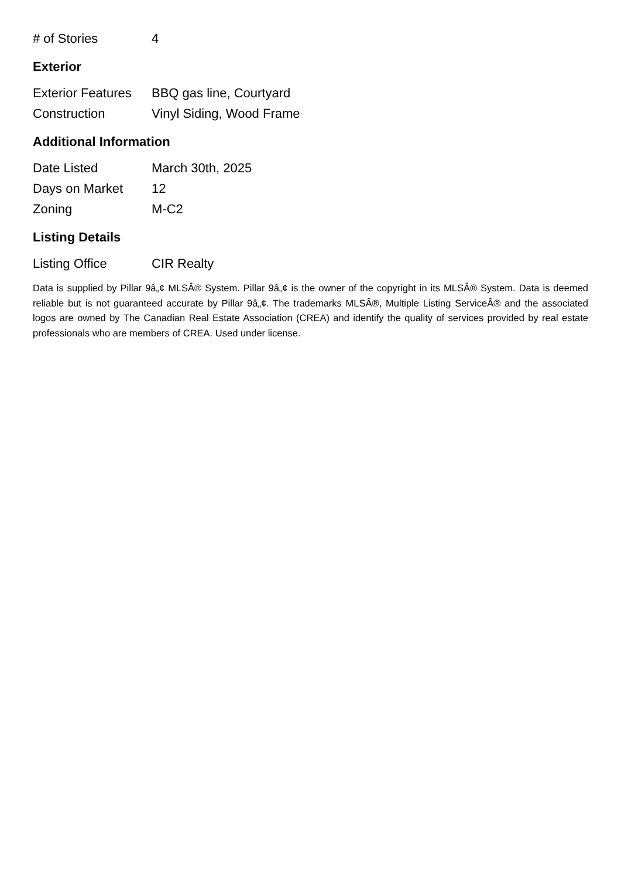| # of Stories | 4 |
Exterior
| Exterior Features | BBQ gas line, Courtyard |
| Construction | Vinyl Siding, Wood Frame |
Additional Information
| Date Listed | March 30th, 2025 |
| Days on Market | 12 |
| Zoning | M-C2 |
Listing Details
| Listing Office | CIR Realty |
Data is supplied by Pillar 9â„¢ MLSÂ® System. Pillar 9â„¢ is the owner of the copyright in its MLSÂ® System. Data is deemed reliable but is not guaranteed accurate by Pillar 9â„¢. The trademarks MLSÂ®, Multiple Listing ServiceÂ® and the associated logos are owned by The Canadian Real Estate Association (CREA) and identify the quality of services provided by real estate professionals who are members of CREA. Used under license.